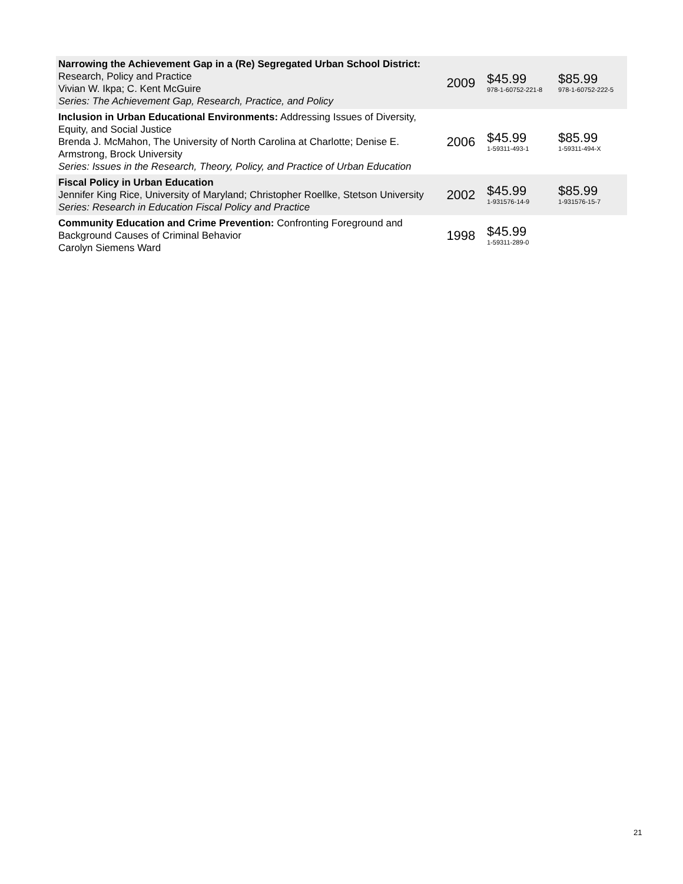| Narrowing the Achievement Gap in a (Re) Segregated Urban School District: Research, Policy and Practice Vivian W. Ikpa; C. Kent McGuire Series: The Achievement Gap, Research, Practice, and Policy | 2009 | $45.99 978-1-60752-221-8 | $85.99 978-1-60752-222-5 |
| Inclusion in Urban Educational Environments: Addressing Issues of Diversity, Equity, and Social Justice Brenda J. McMahon, The University of North Carolina at Charlotte; Denise E. Armstrong, Brock University Series: Issues in the Research, Theory, Policy, and Practice of Urban Education | 2006 | $45.99 1-59311-493-1 | $85.99 1-59311-494-X |
| Fiscal Policy in Urban Education Jennifer King Rice, University of Maryland; Christopher Roellke, Stetson University Series: Research in Education Fiscal Policy and Practice | 2002 | $45.99 1-931576-14-9 | $85.99 1-931576-15-7 |
| Community Education and Crime Prevention: Confronting Foreground and Background Causes of Criminal Behavior Carolyn Siemens Ward | 1998 | $45.99 1-59311-289-0 | |
21